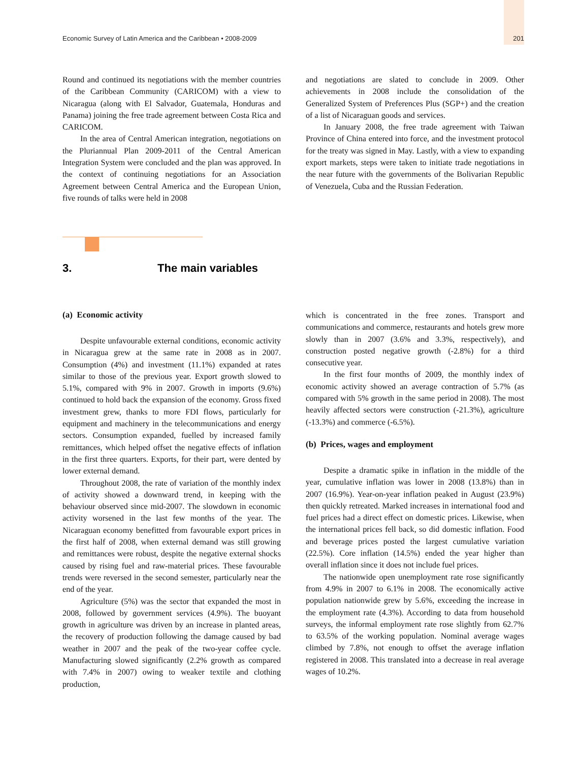Economic Survey of Latin America and the Caribbean • 2008-2009 201
Round and continued its negotiations with the member countries of the Caribbean Community (CARICOM) with a view to Nicaragua (along with El Salvador, Guatemala, Honduras and Panama) joining the free trade agreement between Costa Rica and CARICOM.
In the area of Central American integration, negotiations on the Pluriannual Plan 2009-2011 of the Central American Integration System were concluded and the plan was approved. In the context of continuing negotiations for an Association Agreement between Central America and the European Union, five rounds of talks were held in 2008
and negotiations are slated to conclude in 2009. Other achievements in 2008 include the consolidation of the Generalized System of Preferences Plus (SGP+) and the creation of a list of Nicaraguan goods and services.
In January 2008, the free trade agreement with Taiwan Province of China entered into force, and the investment protocol for the treaty was signed in May. Lastly, with a view to expanding export markets, steps were taken to initiate trade negotiations in the near future with the governments of the Bolivarian Republic of Venezuela, Cuba and the Russian Federation.
3. The main variables
(a) Economic activity
Despite unfavourable external conditions, economic activity in Nicaragua grew at the same rate in 2008 as in 2007. Consumption (4%) and investment (11.1%) expanded at rates similar to those of the previous year. Export growth slowed to 5.1%, compared with 9% in 2007. Growth in imports (9.6%) continued to hold back the expansion of the economy. Gross fixed investment grew, thanks to more FDI flows, particularly for equipment and machinery in the telecommunications and energy sectors. Consumption expanded, fuelled by increased family remittances, which helped offset the negative effects of inflation in the first three quarters. Exports, for their part, were dented by lower external demand.
Throughout 2008, the rate of variation of the monthly index of activity showed a downward trend, in keeping with the behaviour observed since mid-2007. The slowdown in economic activity worsened in the last few months of the year. The Nicaraguan economy benefitted from favourable export prices in the first half of 2008, when external demand was still growing and remittances were robust, despite the negative external shocks caused by rising fuel and raw-material prices. These favourable trends were reversed in the second semester, particularly near the end of the year.
Agriculture (5%) was the sector that expanded the most in 2008, followed by government services (4.9%). The buoyant growth in agriculture was driven by an increase in planted areas, the recovery of production following the damage caused by bad weather in 2007 and the peak of the two-year coffee cycle. Manufacturing slowed significantly (2.2% growth as compared with 7.4% in 2007) owing to weaker textile and clothing production,
which is concentrated in the free zones. Transport and communications and commerce, restaurants and hotels grew more slowly than in 2007 (3.6% and 3.3%, respectively), and construction posted negative growth (-2.8%) for a third consecutive year.
In the first four months of 2009, the monthly index of economic activity showed an average contraction of 5.7% (as compared with 5% growth in the same period in 2008). The most heavily affected sectors were construction (-21.3%), agriculture (-13.3%) and commerce (-6.5%).
(b) Prices, wages and employment
Despite a dramatic spike in inflation in the middle of the year, cumulative inflation was lower in 2008 (13.8%) than in 2007 (16.9%). Year-on-year inflation peaked in August (23.9%) then quickly retreated. Marked increases in international food and fuel prices had a direct effect on domestic prices. Likewise, when the international prices fell back, so did domestic inflation. Food and beverage prices posted the largest cumulative variation (22.5%). Core inflation (14.5%) ended the year higher than overall inflation since it does not include fuel prices.
The nationwide open unemployment rate rose significantly from 4.9% in 2007 to 6.1% in 2008. The economically active population nationwide grew by 5.6%, exceeding the increase in the employment rate (4.3%). According to data from household surveys, the informal employment rate rose slightly from 62.7% to 63.5% of the working population. Nominal average wages climbed by 7.8%, not enough to offset the average inflation registered in 2008. This translated into a decrease in real average wages of 10.2%.